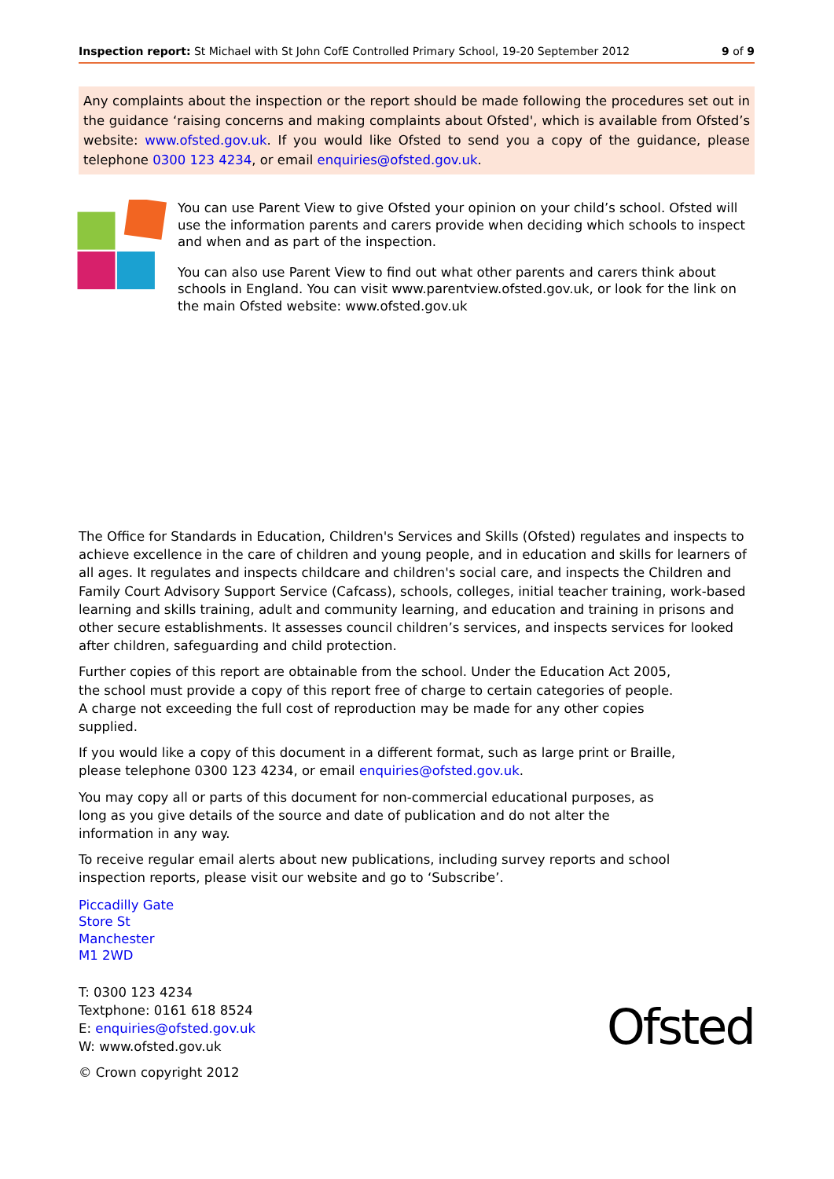Inspection report: St Michael with St John CofE Controlled Primary School, 19-20 September 2012 9 of 9
Any complaints about the inspection or the report should be made following the procedures set out in the guidance ‘raising concerns and making complaints about Ofsted', which is available from Ofsted’s website: www.ofsted.gov.uk. If you would like Ofsted to send you a copy of the guidance, please telephone 0300 123 4234, or email enquiries@ofsted.gov.uk.
You can use Parent View to give Ofsted your opinion on your child’s school. Ofsted will use the information parents and carers provide when deciding which schools to inspect and when and as part of the inspection.
You can also use Parent View to find out what other parents and carers think about schools in England. You can visit www.parentview.ofsted.gov.uk, or look for the link on the main Ofsted website: www.ofsted.gov.uk
The Office for Standards in Education, Children's Services and Skills (Ofsted) regulates and inspects to achieve excellence in the care of children and young people, and in education and skills for learners of all ages. It regulates and inspects childcare and children's social care, and inspects the Children and Family Court Advisory Support Service (Cafcass), schools, colleges, initial teacher training, work-based learning and skills training, adult and community learning, and education and training in prisons and other secure establishments. It assesses council children’s services, and inspects services for looked after children, safeguarding and child protection.
Further copies of this report are obtainable from the school. Under the Education Act 2005, the school must provide a copy of this report free of charge to certain categories of people. A charge not exceeding the full cost of reproduction may be made for any other copies supplied.
If you would like a copy of this document in a different format, such as large print or Braille, please telephone 0300 123 4234, or email enquiries@ofsted.gov.uk.
You may copy all or parts of this document for non-commercial educational purposes, as long as you give details of the source and date of publication and do not alter the information in any way.
To receive regular email alerts about new publications, including survey reports and school inspection reports, please visit our website and go to ‘Subscribe’.
Piccadilly Gate
Store St
Manchester
M1 2WD
T: 0300 123 4234
Textphone: 0161 618 8524
E: enquiries@ofsted.gov.uk
W: www.ofsted.gov.uk
© Crown copyright 2012
Ofsted